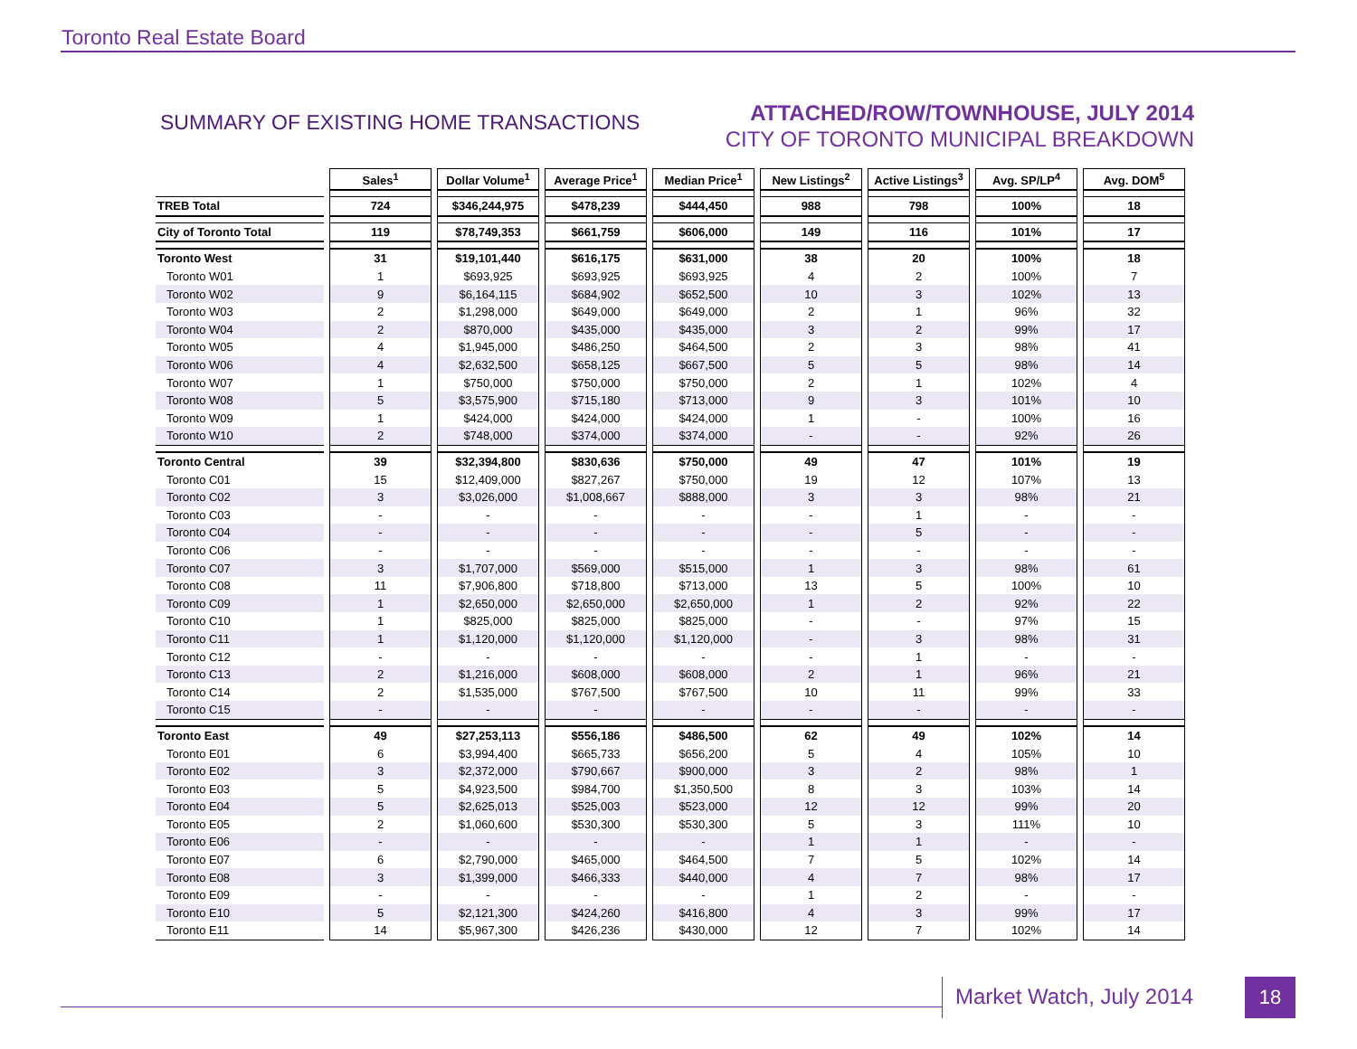Toronto Real Estate Board
SUMMARY OF EXISTING HOME TRANSACTIONS
ATTACHED/ROW/TOWNHOUSE, JULY 2014
CITY OF TORONTO MUNICIPAL BREAKDOWN
| | Sales<sup>1</sup> | Dollar Volume<sup>1</sup> | Average Price<sup>1</sup> | Median Price<sup>1</sup> | New Listings<sup>2</sup> | Active Listings<sup>3</sup> | Avg. SP/LP<sup>4</sup> | Avg. DOM<sup>5</sup> |
| --- | --- | --- | --- | --- | --- | --- | --- | --- |
| TREB Total | 724 | $346,244,975 | $478,239 | $444,450 | 988 | 798 | 100% | 18 |
| City of Toronto Total | 119 | $78,749,353 | $661,759 | $606,000 | 149 | 116 | 101% | 17 |
| Toronto West | 31 | $19,101,440 | $616,175 | $631,000 | 38 | 20 | 100% | 18 |
| Toronto W01 | 1 | $693,925 | $693,925 | $693,925 | 4 | 2 | 100% | 7 |
| Toronto W02 | 9 | $6,164,115 | $684,902 | $652,500 | 10 | 3 | 102% | 13 |
| Toronto W03 | 2 | $1,298,000 | $649,000 | $649,000 | 2 | 1 | 96% | 32 |
| Toronto W04 | 2 | $870,000 | $435,000 | $435,000 | 3 | 2 | 99% | 17 |
| Toronto W05 | 4 | $1,945,000 | $486,250 | $464,500 | 2 | 3 | 98% | 41 |
| Toronto W06 | 4 | $2,632,500 | $658,125 | $667,500 | 5 | 5 | 98% | 14 |
| Toronto W07 | 1 | $750,000 | $750,000 | $750,000 | 2 | 1 | 102% | 4 |
| Toronto W08 | 5 | $3,575,900 | $715,180 | $713,000 | 9 | 3 | 101% | 10 |
| Toronto W09 | 1 | $424,000 | $424,000 | $424,000 | 1 | - | 100% | 16 |
| Toronto W10 | 2 | $748,000 | $374,000 | $374,000 | - | - | 92% | 26 |
| Toronto Central | 39 | $32,394,800 | $830,636 | $750,000 | 49 | 47 | 101% | 19 |
| Toronto C01 | 15 | $12,409,000 | $827,267 | $750,000 | 19 | 12 | 107% | 13 |
| Toronto C02 | 3 | $3,026,000 | $1,008,667 | $888,000 | 3 | 3 | 98% | 21 |
| Toronto C03 | - | - | - | - | - | 1 | - | - |
| Toronto C04 | - | - | - | - | - | 5 | - | - |
| Toronto C06 | - | - | - | - | - | - | - | - |
| Toronto C07 | 3 | $1,707,000 | $569,000 | $515,000 | 1 | 3 | 98% | 61 |
| Toronto C08 | 11 | $7,906,800 | $718,800 | $713,000 | 13 | 5 | 100% | 10 |
| Toronto C09 | 1 | $2,650,000 | $2,650,000 | $2,650,000 | 1 | 2 | 92% | 22 |
| Toronto C10 | 1 | $825,000 | $825,000 | $825,000 | - | - | 97% | 15 |
| Toronto C11 | 1 | $1,120,000 | $1,120,000 | $1,120,000 | - | 3 | 98% | 31 |
| Toronto C12 | - | - | - | - | - | 1 | - | - |
| Toronto C13 | 2 | $1,216,000 | $608,000 | $608,000 | 2 | 1 | 96% | 21 |
| Toronto C14 | 2 | $1,535,000 | $767,500 | $767,500 | 10 | 11 | 99% | 33 |
| Toronto C15 | - | - | - | - | - | - | - | - |
| Toronto East | 49 | $27,253,113 | $556,186 | $486,500 | 62 | 49 | 102% | 14 |
| Toronto E01 | 6 | $3,994,400 | $665,733 | $656,200 | 5 | 4 | 105% | 10 |
| Toronto E02 | 3 | $2,372,000 | $790,667 | $900,000 | 3 | 2 | 98% | 1 |
| Toronto E03 | 5 | $4,923,500 | $984,700 | $1,350,500 | 8 | 3 | 103% | 14 |
| Toronto E04 | 5 | $2,625,013 | $525,003 | $523,000 | 12 | 12 | 99% | 20 |
| Toronto E05 | 2 | $1,060,600 | $530,300 | $530,300 | 5 | 3 | 111% | 10 |
| Toronto E06 | - | - | - | - | 1 | 1 | - | - |
| Toronto E07 | 6 | $2,790,000 | $465,000 | $464,500 | 7 | 5 | 102% | 14 |
| Toronto E08 | 3 | $1,399,000 | $466,333 | $440,000 | 4 | 7 | 98% | 17 |
| Toronto E09 | - | - | - | - | 1 | 2 | - | - |
| Toronto E10 | 5 | $2,121,300 | $424,260 | $416,800 | 4 | 3 | 99% | 17 |
| Toronto E11 | 14 | $5,967,300 | $426,236 | $430,000 | 12 | 7 | 102% | 14 |
Market Watch, July 2014
18